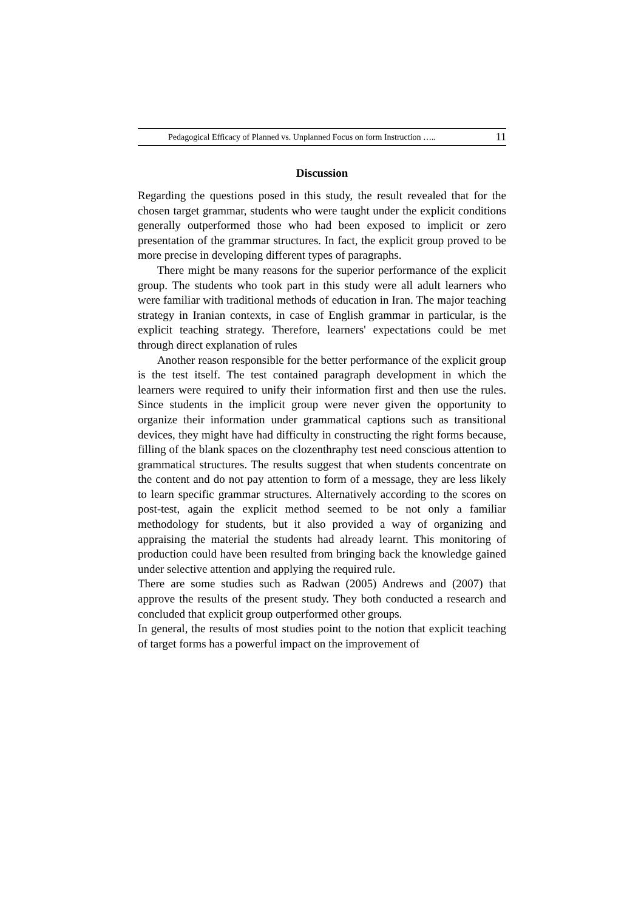Pedagogical Efficacy of Planned vs. Unplanned Focus on form Instruction ….. 11
Discussion
Regarding the questions posed in this study, the result revealed that for the chosen target grammar, students who were taught under the explicit conditions generally outperformed those who had been exposed to implicit or zero presentation of the grammar structures. In fact, the explicit group proved to be more precise in developing different types of paragraphs.
There might be many reasons for the superior performance of the explicit group. The students who took part in this study were all adult learners who were familiar with traditional methods of education in Iran. The major teaching strategy in Iranian contexts, in case of English grammar in particular, is the explicit teaching strategy. Therefore, learners' expectations could be met through direct explanation of rules
Another reason responsible for the better performance of the explicit group is the test itself. The test contained paragraph development in which the learners were required to unify their information first and then use the rules. Since students in the implicit group were never given the opportunity to organize their information under grammatical captions such as transitional devices, they might have had difficulty in constructing the right forms because, filling of the blank spaces on the clozenthraphy test need conscious attention to grammatical structures. The results suggest that when students concentrate on the content and do not pay attention to form of a message, they are less likely to learn specific grammar structures. Alternatively according to the scores on post-test, again the explicit method seemed to be not only a familiar methodology for students, but it also provided a way of organizing and appraising the material the students had already learnt. This monitoring of production could have been resulted from bringing back the knowledge gained under selective attention and applying the required rule.
There are some studies such as Radwan (2005) Andrews and (2007) that approve the results of the present study. They both conducted a research and concluded that explicit group outperformed other groups.
In general, the results of most studies point to the notion that explicit teaching of target forms has a powerful impact on the improvement of